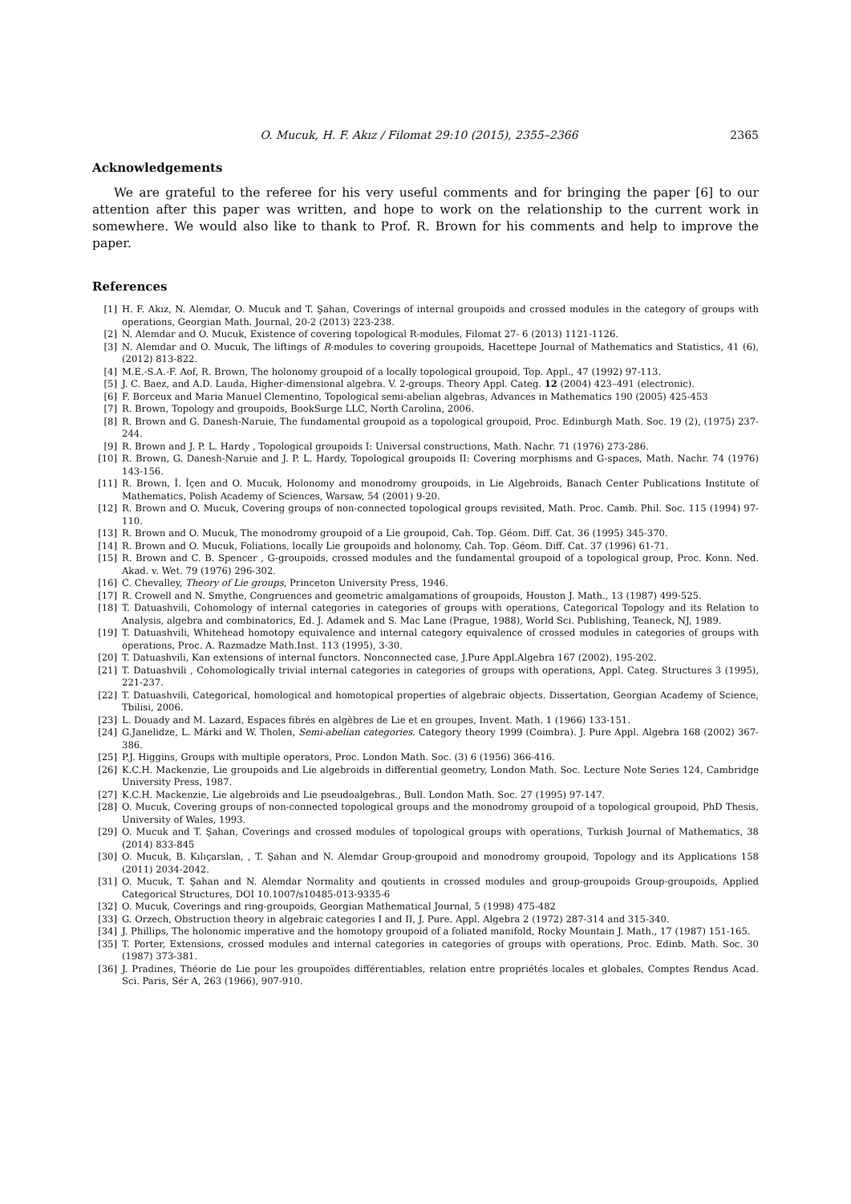O. Mucuk, H. F. Akız / Filomat 29:10 (2015), 2355–2366 2365
Acknowledgements
We are grateful to the referee for his very useful comments and for bringing the paper [6] to our attention after this paper was written, and hope to work on the relationship to the current work in somewhere. We would also like to thank to Prof. R. Brown for his comments and help to improve the paper.
References
[1] H. F. Akız, N. Alemdar, O. Mucuk and T. Şahan, Coverings of internal groupoids and crossed modules in the category of groups with operations, Georgian Math. Journal, 20-2 (2013) 223-238.
[2] N. Alemdar and O. Mucuk, Existence of covering topological R-modules, Filomat 27- 6 (2013) 1121-1126.
[3] N. Alemdar and O. Mucuk, The liftings of R-modules to covering groupoids, Hacettepe Journal of Mathematics and Statistics, 41 (6), (2012) 813-822.
[4] M.E.-S.A.-F. Aof, R. Brown, The holonomy groupoid of a locally topological groupoid, Top. Appl., 47 (1992) 97-113.
[5] J. C. Baez, and A.D. Lauda, Higher-dimensional algebra. V. 2-groups. Theory Appl. Categ. 12 (2004) 423–491 (electronic).
[6] F. Borceux and Maria Manuel Clementino, Topological semi-abelian algebras, Advances in Mathematics 190 (2005) 425-453
[7] R. Brown, Topology and groupoids, BookSurge LLC, North Carolina, 2006.
[8] R. Brown and G. Danesh-Naruie, The fundamental groupoid as a topological groupoid, Proc. Edinburgh Math. Soc. 19 (2), (1975) 237-244.
[9] R. Brown and J. P. L. Hardy , Topological groupoids I: Universal constructions, Math. Nachr. 71 (1976) 273-286.
[10] R. Brown, G. Danesh-Naruie and J. P. L. Hardy, Topological groupoids II: Covering morphisms and G-spaces, Math. Nachr. 74 (1976) 143-156.
[11] R. Brown, İ. İçen and O. Mucuk, Holonomy and monodromy groupoids, in Lie Algebroids, Banach Center Publications Institute of Mathematics, Polish Academy of Sciences, Warsaw, 54 (2001) 9-20.
[12] R. Brown and O. Mucuk, Covering groups of non-connected topological groups revisited, Math. Proc. Camb. Phil. Soc. 115 (1994) 97-110.
[13] R. Brown and O. Mucuk, The monodromy groupoid of a Lie groupoid, Cah. Top. Géom. Diff. Cat. 36 (1995) 345-370.
[14] R. Brown and O. Mucuk, Foliations, locally Lie groupoids and holonomy, Cah. Top. Géom. Diff. Cat. 37 (1996) 61-71.
[15] R. Brown and C. B. Spencer , G-groupoids, crossed modules and the fundamental groupoid of a topological group, Proc. Konn. Ned. Akad. v. Wet. 79 (1976) 296-302.
[16] C. Chevalley, Theory of Lie groups, Princeton University Press, 1946.
[17] R. Crowell and N. Smythe, Congruences and geometric amalgamations of groupoids, Houston J. Math., 13 (1987) 499-525.
[18] T. Datuashvili, Cohomology of internal categories in categories of groups with operations, Categorical Topology and its Relation to Analysis, algebra and combinatorics, Ed. J. Adamek and S. Mac Lane (Prague, 1988), World Sci. Publishing, Teaneck, NJ, 1989.
[19] T. Datuashvili, Whitehead homotopy equivalence and internal category equivalence of crossed modules in categories of groups with operations, Proc. A. Razmadze Math.Inst. 113 (1995), 3-30.
[20] T. Datuashvili, Kan extensions of internal functors. Nonconnected case, J.Pure Appl.Algebra 167 (2002), 195-202.
[21] T. Datuashvili , Cohomologically trivial internal categories in categories of groups with operations, Appl. Categ. Structures 3 (1995), 221-237.
[22] T. Datuashvili, Categorical, homological and homotopical properties of algebraic objects. Dissertation, Georgian Academy of Science, Tbilisi, 2006.
[23] L. Douady and M. Lazard, Espaces fibrés en algèbres de Lie et en groupes, Invent. Math. 1 (1966) 133-151.
[24] G.Janelidze, L. Márki and W. Tholen, Semi-abelian categories. Category theory 1999 (Coimbra). J. Pure Appl. Algebra 168 (2002) 367-386.
[25] P.J. Higgins, Groups with multiple operators, Proc. London Math. Soc. (3) 6 (1956) 366-416.
[26] K.C.H. Mackenzie, Lie groupoids and Lie algebroids in differential geometry, London Math. Soc. Lecture Note Series 124, Cambridge University Press, 1987.
[27] K.C.H. Mackenzie, Lie algebroids and Lie pseudoalgebras., Bull. London Math. Soc. 27 (1995) 97-147.
[28] O. Mucuk, Covering groups of non-connected topological groups and the monodromy groupoid of a topological groupoid, PhD Thesis, University of Wales, 1993.
[29] O. Mucuk and T. Şahan, Coverings and crossed modules of topological groups with operations, Turkish Journal of Mathematics, 38 (2014) 833-845
[30] O. Mucuk, B. Kılıçarslan, , T. Şahan and N. Alemdar Group-groupoid and monodromy groupoid, Topology and its Applications 158 (2011) 2034-2042.
[31] O. Mucuk, T. Şahan and N. Alemdar Normality and qoutients in crossed modules and group-groupoids Group-groupoids, Applied Categorical Structures, DOI 10.1007/s10485-013-9335-6
[32] O. Mucuk, Coverings and ring-groupoids, Georgian Mathematical Journal, 5 (1998) 475-482
[33] G. Orzech, Obstruction theory in algebraic categories I and II, J. Pure. Appl. Algebra 2 (1972) 287-314 and 315-340.
[34] J. Phillips, The holonomic imperative and the homotopy groupoid of a foliated manifold, Rocky Mountain J. Math., 17 (1987) 151-165.
[35] T. Porter, Extensions, crossed modules and internal categories in categories of groups with operations, Proc. Edinb. Math. Soc. 30 (1987) 373-381.
[36] J. Pradines, Théorie de Lie pour les groupoïdes différentiables, relation entre propriétés locales et globales, Comptes Rendus Acad. Sci. Paris, Sér A, 263 (1966), 907-910.